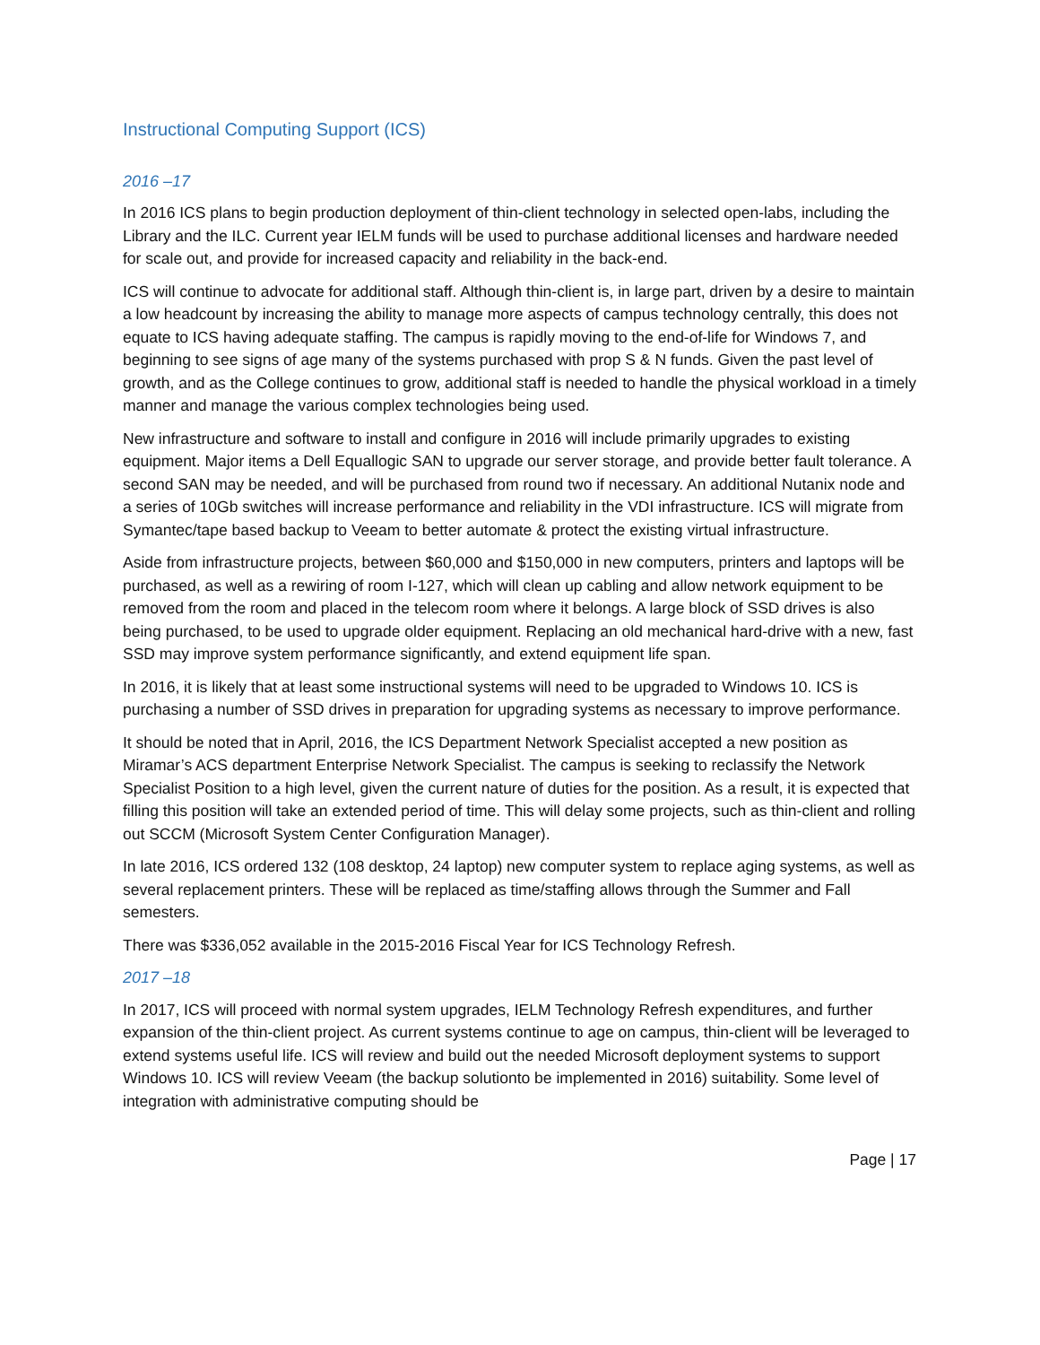Instructional Computing Support (ICS)
2016 –17
In 2016 ICS plans to begin production deployment of thin-client technology in selected open-labs, including the Library and the ILC. Current year IELM funds will be used to purchase additional licenses and hardware needed for scale out, and provide for increased capacity and reliability in the back-end.
ICS will continue to advocate for additional staff. Although thin-client is, in large part, driven by a desire to maintain a low headcount by increasing the ability to manage more aspects of campus technology centrally, this does not equate to ICS having adequate staffing. The campus is rapidly moving to the end-of-life for Windows 7, and beginning to see signs of age many of the systems purchased with prop S & N funds. Given the past level of growth, and as the College continues to grow, additional staff is needed to handle the physical workload in a timely manner and manage the various complex technologies being used.
New infrastructure and software to install and configure in 2016 will include primarily upgrades to existing equipment. Major items a Dell Equallogic SAN to upgrade our server storage, and provide better fault tolerance. A second SAN may be needed, and will be purchased from round two if necessary. An additional Nutanix node and a series of 10Gb switches will increase performance and reliability in the VDI infrastructure. ICS will migrate from Symantec/tape based backup to Veeam to better automate & protect the existing virtual infrastructure.
Aside from infrastructure projects, between $60,000 and $150,000 in new computers, printers and laptops will be purchased, as well as a rewiring of room I-127, which will clean up cabling and allow network equipment to be removed from the room and placed in the telecom room where it belongs. A large block of SSD drives is also being purchased, to be used to upgrade older equipment. Replacing an old mechanical hard-drive with a new, fast SSD may improve system performance significantly, and extend equipment life span.
In 2016, it is likely that at least some instructional systems will need to be upgraded to Windows 10. ICS is purchasing a number of SSD drives in preparation for upgrading systems as necessary to improve performance.
It should be noted that in April, 2016, the ICS Department Network Specialist accepted a new position as Miramar’s ACS department Enterprise Network Specialist. The campus is seeking to reclassify the Network Specialist Position to a high level, given the current nature of duties for the position. As a result, it is expected that filling this position will take an extended period of time. This will delay some projects, such as thin-client and rolling out SCCM (Microsoft System Center Configuration Manager).
In late 2016, ICS ordered 132 (108 desktop, 24 laptop) new computer system to replace aging systems, as well as several replacement printers. These will be replaced as time/staffing allows through the Summer and Fall semesters.
There was $336,052 available in the 2015-2016 Fiscal Year for ICS Technology Refresh.
2017 –18
In 2017, ICS will proceed with normal system upgrades, IELM Technology Refresh expenditures, and further expansion of the thin-client project. As current systems continue to age on campus, thin-client will be leveraged to extend systems useful life. ICS will review and build out the needed Microsoft deployment systems to support Windows 10. ICS will review Veeam (the backup solutionto be implemented in 2016) suitability. Some level of integration with administrative computing should be
Page | 17